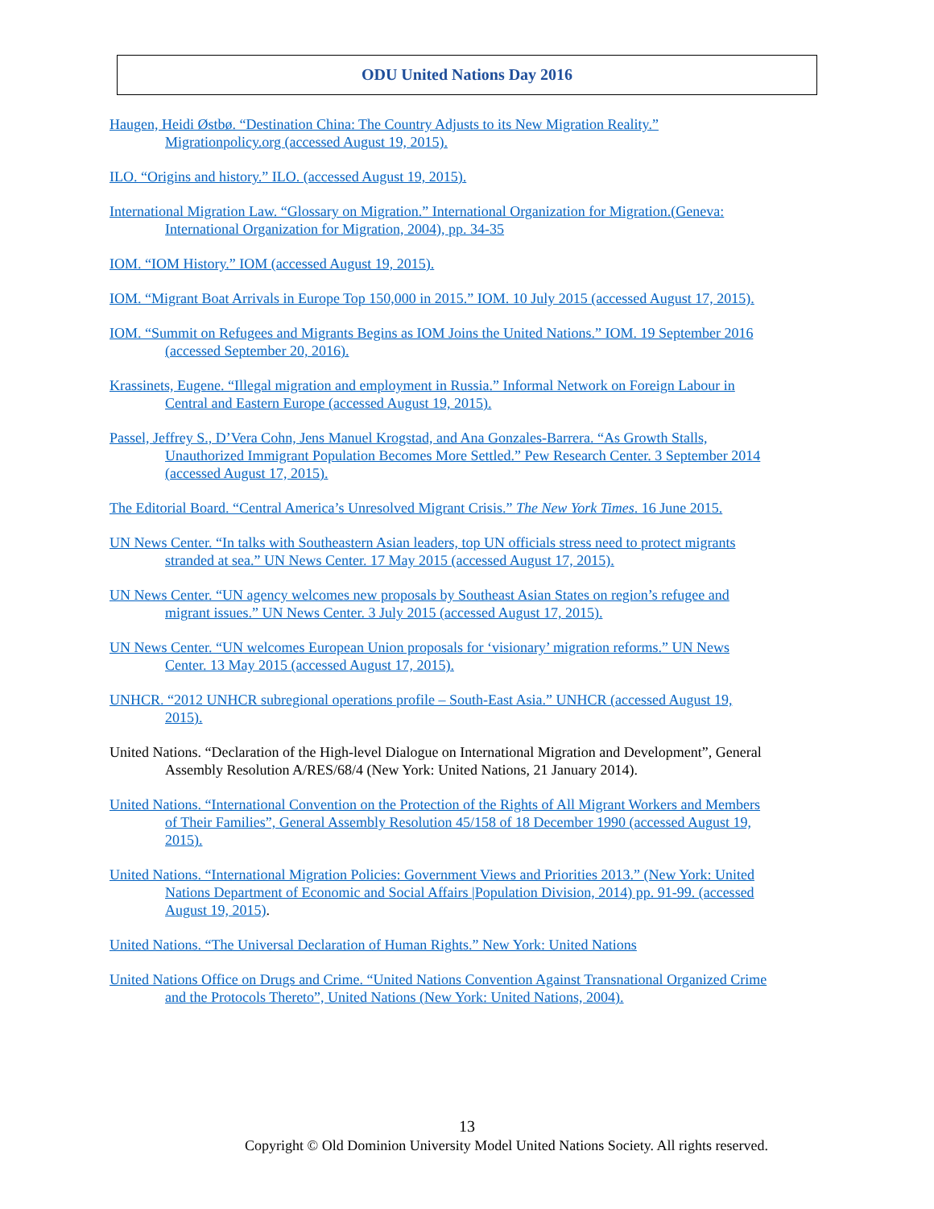ODU United Nations Day 2016
Haugen, Heidi Østbø. “Destination China: The Country Adjusts to its New Migration Reality.” Migrationpolicy.org (accessed August 19, 2015).
ILO. “Origins and history.” ILO. (accessed August 19, 2015).
International Migration Law. “Glossary on Migration.” International Organization for Migration.(Geneva: International Organization for Migration, 2004), pp. 34-35
IOM. “IOM History.” IOM (accessed August 19, 2015).
IOM. “Migrant Boat Arrivals in Europe Top 150,000 in 2015.” IOM. 10 July 2015 (accessed August 17, 2015).
IOM. “Summit on Refugees and Migrants Begins as IOM Joins the United Nations.” IOM. 19 September 2016 (accessed September 20, 2016).
Krassinets, Eugene. “Illegal migration and employment in Russia.” Informal Network on Foreign Labour in Central and Eastern Europe (accessed August 19, 2015).
Passel, Jeffrey S., D’Vera Cohn, Jens Manuel Krogstad, and Ana Gonzales-Barrera. “As Growth Stalls, Unauthorized Immigrant Population Becomes More Settled.” Pew Research Center. 3 September 2014 (accessed August 17, 2015).
The Editorial Board. “Central America’s Unresolved Migrant Crisis.” The New York Times. 16 June 2015.
UN News Center. “In talks with Southeastern Asian leaders, top UN officials stress need to protect migrants stranded at sea.” UN News Center. 17 May 2015 (accessed August 17, 2015).
UN News Center. “UN agency welcomes new proposals by Southeast Asian States on region’s refugee and migrant issues.” UN News Center. 3 July 2015 (accessed August 17, 2015).
UN News Center. “UN welcomes European Union proposals for ‘visionary’ migration reforms.” UN News Center. 13 May 2015 (accessed August 17, 2015).
UNHCR. “2012 UNHCR subregional operations profile – South-East Asia.” UNHCR (accessed August 19, 2015).
United Nations. “Declaration of the High-level Dialogue on International Migration and Development”, General Assembly Resolution A/RES/68/4 (New York: United Nations, 21 January 2014).
United Nations. “International Convention on the Protection of the Rights of All Migrant Workers and Members of Their Families”, General Assembly Resolution 45/158 of 18 December 1990 (accessed August 19, 2015).
United Nations. “International Migration Policies: Government Views and Priorities 2013.” (New York: United Nations Department of Economic and Social Affairs |Population Division, 2014) pp. 91-99. (accessed August 19, 2015).
United Nations. “The Universal Declaration of Human Rights.” New York: United Nations
United Nations Office on Drugs and Crime. “United Nations Convention Against Transnational Organized Crime and the Protocols Thereto”, United Nations (New York: United Nations, 2004).
13
Copyright © Old Dominion University Model United Nations Society. All rights reserved.